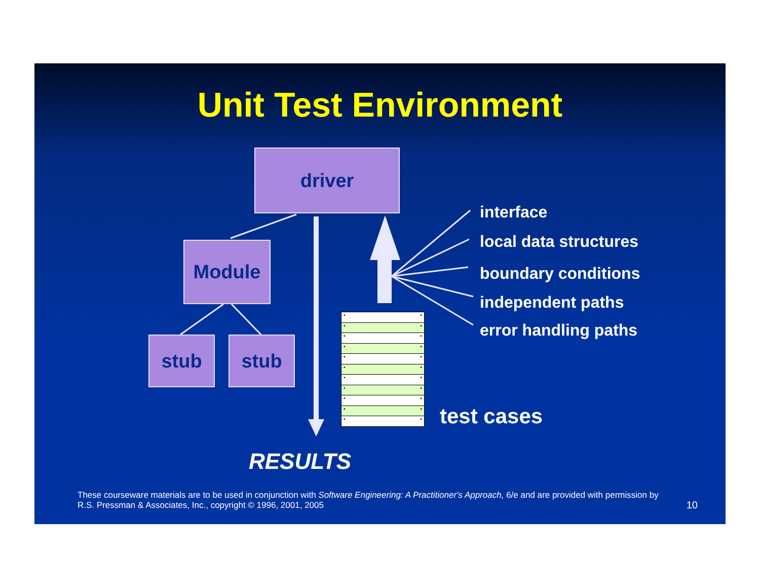Unit Test Environment
driver
Module
stub stub
interface
local data structures
boundary conditions
independent paths
error handling paths
• •
• •
• •
• •
• •
• •
• •
• •
• •
• •
• •
test cases
RESULTS
These courseware materials are to be used in conjunction with Software Engineering: A Practitioner's Approach, 6/e and are provided with permission by R.S. Pressman & Associates, Inc., copyright © 1996, 2001, 2005
10